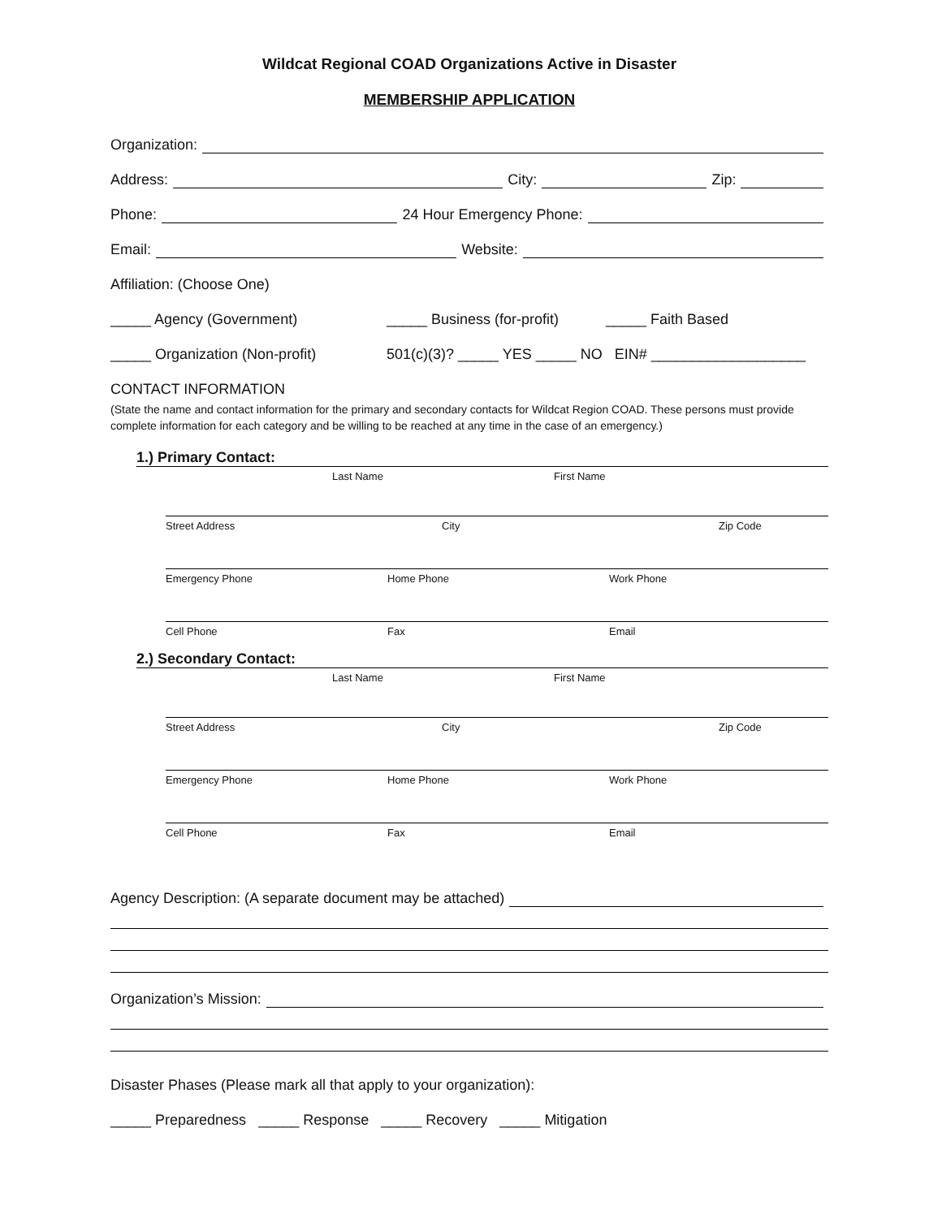Wildcat Regional COAD Organizations Active in Disaster
MEMBERSHIP APPLICATION
Organization:
Address: City: Zip:
Phone: 24 Hour Emergency Phone:
Email: Website:
Affiliation: (Choose One)
_____ Agency (Government) _____ Business (for-profit) _____ Faith Based
_____ Organization (Non-profit) 501(c)(3)? _____ YES _____ NO EIN# ___________________
CONTACT INFORMATION
(State the name and contact information for the primary and secondary contacts for Wildcat Region COAD. These persons must provide complete information for each category and be willing to be reached at any time in the case of an emergency.)
1.) Primary Contact:
Last Name First Name
Street Address City Zip Code
Emergency Phone Home Phone Work Phone
Cell Phone Fax Email
2.) Secondary Contact:
Last Name First Name
Street Address City Zip Code
Emergency Phone Home Phone Work Phone
Cell Phone Fax Email
Agency Description: (A separate document may be attached)
Organization’s Mission:
Disaster Phases (Please mark all that apply to your organization):
_____ Preparedness _____ Response _____ Recovery _____ Mitigation